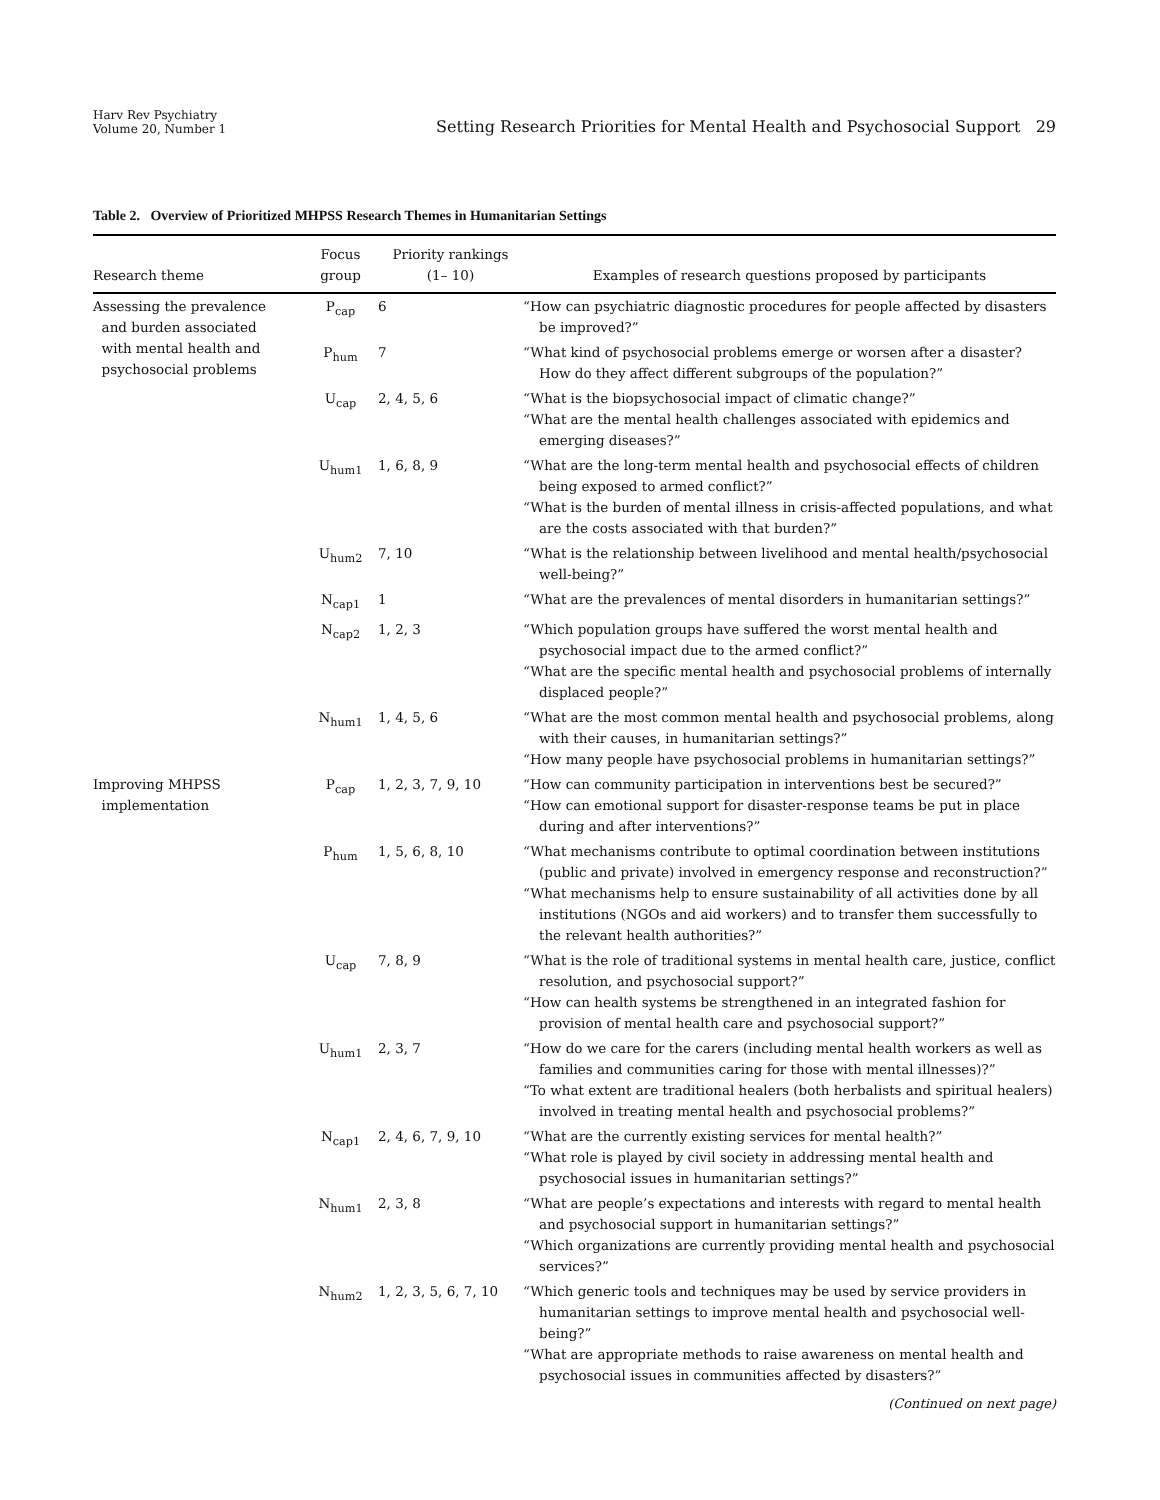Harv Rev Psychiatry
Volume 20, Number 1
Setting Research Priorities for Mental Health and Psychosocial Support 29
Table 2. Overview of Prioritized MHPSS Research Themes in Humanitarian Settings
| Research theme | Focus group | Priority rankings (1– 10) | Examples of research questions proposed by participants |
| --- | --- | --- | --- |
| Assessing the prevalence and burden associated with mental health and psychosocial problems | P<sub>cap</sub> | 6 | “How can psychiatric diagnostic procedures for people affected by disasters be improved?” |
| | P<sub>hum</sub> | 7 | “What kind of psychosocial problems emerge or worsen after a disaster? How do they affect different subgroups of the population?” |
| | U<sub>cap</sub> | 2, 4, 5, 6 | “What is the biopsychosocial impact of climatic change?” “What are the mental health challenges associated with epidemics and emerging diseases?” |
| | U<sub>hum1</sub> | 1, 6, 8, 9 | “What are the long-term mental health and psychosocial effects of children being exposed to armed conflict?” “What is the burden of mental illness in crisis-affected populations, and what are the costs associated with that burden?” |
| | U<sub>hum2</sub> | 7, 10 | “What is the relationship between livelihood and mental health/psychosocial well-being?” |
| | N<sub>cap1</sub> | 1 | “What are the prevalences of mental disorders in humanitarian settings?” |
| | N<sub>cap2</sub> | 1, 2, 3 | “Which population groups have suffered the worst mental health and psychosocial impact due to the armed conflict?” “What are the specific mental health and psychosocial problems of internally displaced people?” |
| | N<sub>hum1</sub> | 1, 4, 5, 6 | “What are the most common mental health and psychosocial problems, along with their causes, in humanitarian settings?” “How many people have psychosocial problems in humanitarian settings?” |
| Improving MHPSS implementation | P<sub>cap</sub> | 1, 2, 3, 7, 9, 10 | “How can community participation in interventions best be secured?” “How can emotional support for disaster-response teams be put in place during and after interventions?” |
| | P<sub>hum</sub> | 1, 5, 6, 8, 10 | “What mechanisms contribute to optimal coordination between institutions (public and private) involved in emergency response and reconstruction?” “What mechanisms help to ensure sustainability of all activities done by all institutions (NGOs and aid workers) and to transfer them successfully to the relevant health authorities?” |
| | U<sub>cap</sub> | 7, 8, 9 | “What is the role of traditional systems in mental health care, justice, conflict resolution, and psychosocial support?” “How can health systems be strengthened in an integrated fashion for provision of mental health care and psychosocial support?” |
| | U<sub>hum1</sub> | 2, 3, 7 | “How do we care for the carers (including mental health workers as well as families and communities caring for those with mental illnesses)?” “To what extent are traditional healers (both herbalists and spiritual healers) involved in treating mental health and psychosocial problems?” |
| | N<sub>cap1</sub> | 2, 4, 6, 7, 9, 10 | “What are the currently existing services for mental health?” “What role is played by civil society in addressing mental health and psychosocial issues in humanitarian settings?” |
| | N<sub>hum1</sub> | 2, 3, 8 | “What are people’s expectations and interests with regard to mental health and psychosocial support in humanitarian settings?” “Which organizations are currently providing mental health and psychosocial services?” |
| | N<sub>hum2</sub> | 1, 2, 3, 5, 6, 7, 10 | “Which generic tools and techniques may be used by service providers in humanitarian settings to improve mental health and psychosocial well-being?” “What are appropriate methods to raise awareness on mental health and psychosocial issues in communities affected by disasters?” |
(Continued on next page)